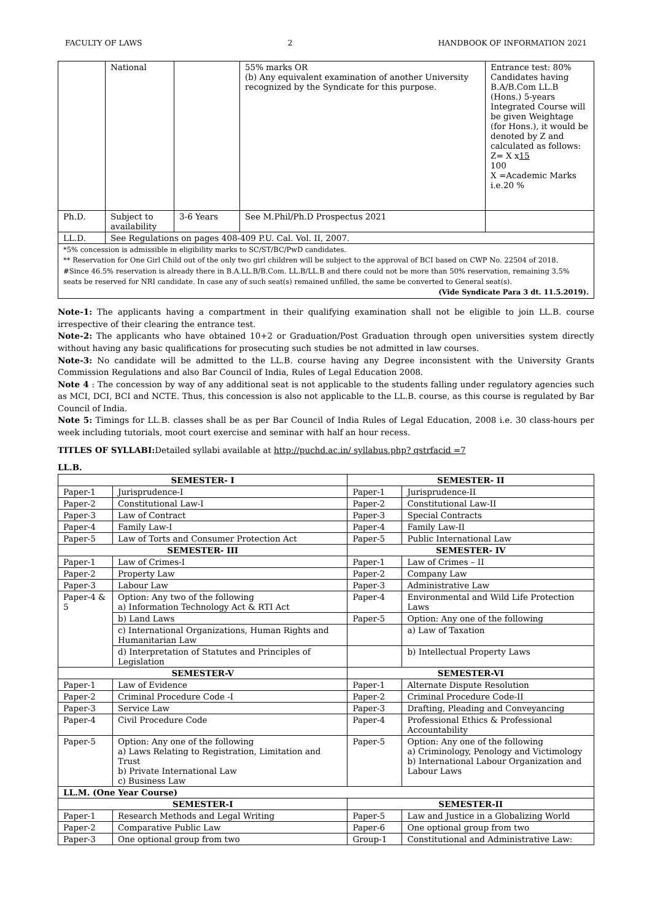FACULTY OF LAWS 2 HANDBOOK OF INFORMATION 2021
| | National | | 55% marks OR (b) Any equivalent examination of another University recognized by the Syndicate for this purpose. | Entrance test: 80% Candidates having B.A/B.Com LL.B (Hons.) 5-years Integrated Course will be given Weightage (for Hons.), it would be denoted by Z and calculated as follows: Z= X x 15 100 X =Academic Marks i.e.20 % |
| Ph.D. | Subject to availability | 3-6 Years | See M.Phil/Ph.D Prospectus 2021 | |
| LL.D. | See Regulations on pages 408-409 P.U. Cal. Vol. II, 2007. | | | |
| *5% concession is admissible in eligibility marks to SC/ST/BC/PwD candidates. ** Reservation for One Girl Child out of the only two girl children will be subject to the approval of BCI based on CWP No. 22504 of 2018. #Since 46.5% reservation is already there in B.A.LL.B/B.Com. LL.B/LL.B and there could not be more than 50% reservation, remaining 3.5% seats be reserved for NRI candidate. In case any of such seat(s) remained unfilled, the same be converted to General seat(s). (Vide Syndicate Para 3 dt. 11.5.2019). | | | | |
Note-1: The applicants having a compartment in their qualifying examination shall not be eligible to join LL.B. course irrespective of their clearing the entrance test.
Note-2: The applicants who have obtained 10+2 or Graduation/Post Graduation through open universities system directly without having any basic qualifications for prosecuting such studies be not admitted in law courses.
Note-3: No candidate will be admitted to the LL.B. course having any Degree inconsistent with the University Grants Commission Regulations and also Bar Council of India, Rules of Legal Education 2008.
Note 4 : The concession by way of any additional seat is not applicable to the students falling under regulatory agencies such as MCI, DCI, BCI and NCTE. Thus, this concession is also not applicable to the LL.B. course, as this course is regulated by Bar Council of India.
Note 5: Timings for LL.B. classes shall be as per Bar Council of India Rules of Legal Education, 2008 i.e. 30 class-hours per week including tutorials, moot court exercise and seminar with half an hour recess.
TITLES OF SYLLABI: Detailed syllabi available at http://puchd.ac.in/ syllabus.php? qstrfacid =7
LL.B.
| SEMESTER- I | | SEMESTER- II | |
| --- | --- | --- | --- |
| Paper-1 | Jurisprudence-I | Paper-1 | Jurisprudence-II |
| Paper-2 | Constitutional Law-I | Paper-2 | Constitutional Law-II |
| Paper-3 | Law of Contract | Paper-3 | Special Contracts |
| Paper-4 | Family Law-I | Paper-4 | Family Law-II |
| Paper-5 | Law of Torts and Consumer Protection Act | Paper-5 | Public International Law |
| SEMESTER- III | | SEMESTER- IV | |
| Paper-1 | Law of Crimes-I | Paper-1 | Law of Crimes – II |
| Paper-2 | Property Law | Paper-2 | Company Law |
| Paper-3 | Labour Law | Paper-3 | Administrative Law |
| Paper-4 & 5 | Option: Any two of the following a) Information Technology Act & RTI Act | Paper-4 | Environmental and Wild Life Protection Laws |
| | b) Land Laws | Paper-5 | Option: Any one of the following |
| | c) International Organizations, Human Rights and Humanitarian Law | | a) Law of Taxation |
| | d) Interpretation of Statutes and Principles of Legislation | | b) Intellectual Property Laws |
| SEMESTER-V | | SEMESTER-VI | |
| Paper-1 | Law of Evidence | Paper-1 | Alternate Dispute Resolution |
| Paper-2 | Criminal Procedure Code -I | Paper-2 | Criminal Procedure Code-II |
| Paper-3 | Service Law | Paper-3 | Drafting, Pleading and Conveyancing |
| Paper-4 | Civil Procedure Code | Paper-4 | Professional Ethics & Professional Accountability |
| Paper-5 | Option: Any one of the following a) Laws Relating to Registration, Limitation and Trust b) Private International Law c) Business Law | Paper-5 | Option: Any one of the following a) Criminology, Penology and Victimology b) International Labour Organization and Labour Laws |
| LL.M. (One Year Course) | | | |
| SEMESTER-I | | SEMESTER-II | |
| Paper-1 | Research Methods and Legal Writing | Paper-5 | Law and Justice in a Globalizing World |
| Paper-2 | Comparative Public Law | Paper-6 | One optional group from two |
| Paper-3 | One optional group from two | Group-1 | Constitutional and Administrative Law: |